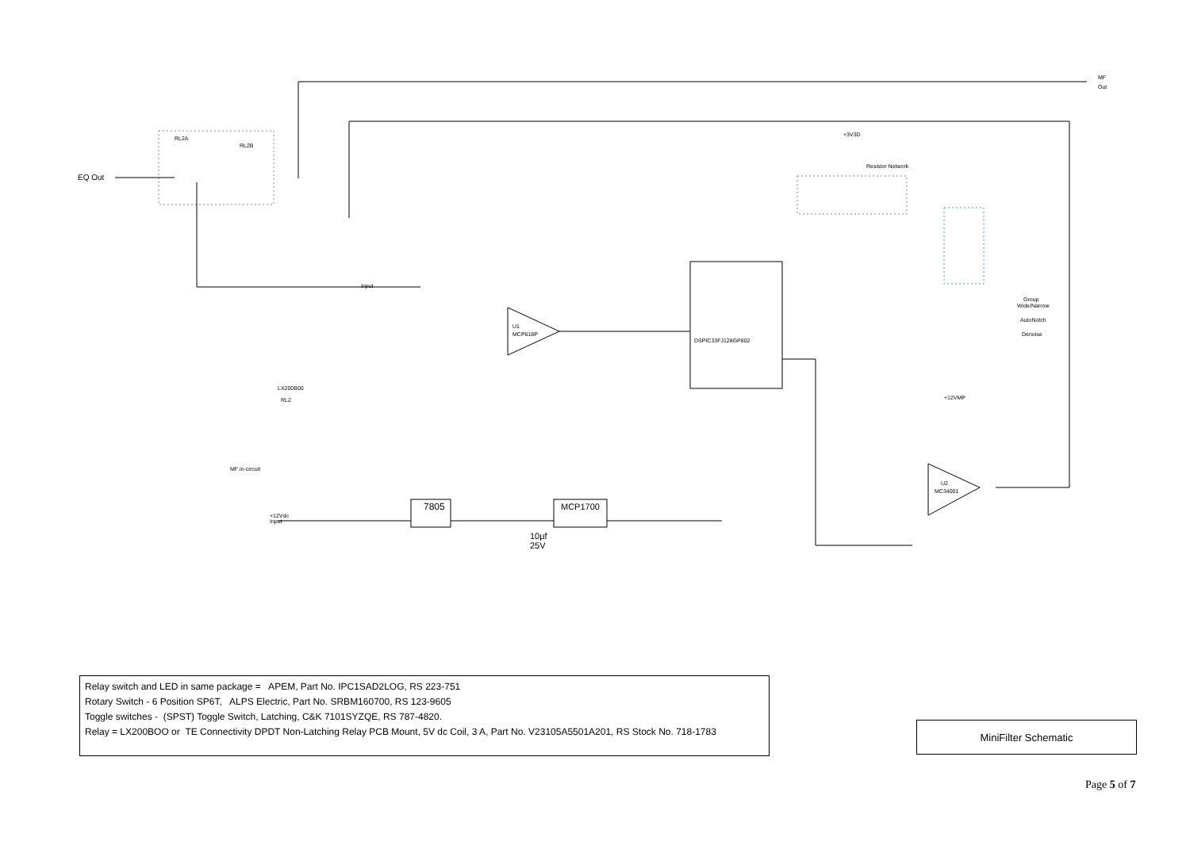MF
Out
EQ Out
RL2A
RL2B
+3V3D
Resistor Network
DSPIC33FJ128GP802
U1
MCP618P
U2
MC34001
7805
MCP1700
10µf
25V
Group
Wide/Narrow
AutoNotch
Denoise
LX200B00
RL2
MF in-circuit
Input
+12Vdc
Input
+12VMP
Relay switch and LED in same package = APEM, Part No. IPC1SAD2LOG, RS 223-751
Rotary Switch - 6 Position SP6T, ALPS Electric, Part No. SRBM160700, RS 123-9605
Toggle switches - (SPST) Toggle Switch, Latching, C&K 7101SYZQE, RS 787-4820.
Relay = LX200BOO or TE Connectivity DPDT Non-Latching Relay PCB Mount, 5V dc Coil, 3 A, Part No. V23105A5501A201, RS Stock No. 718-1783
MiniFilter Schematic
Page 5 of 7